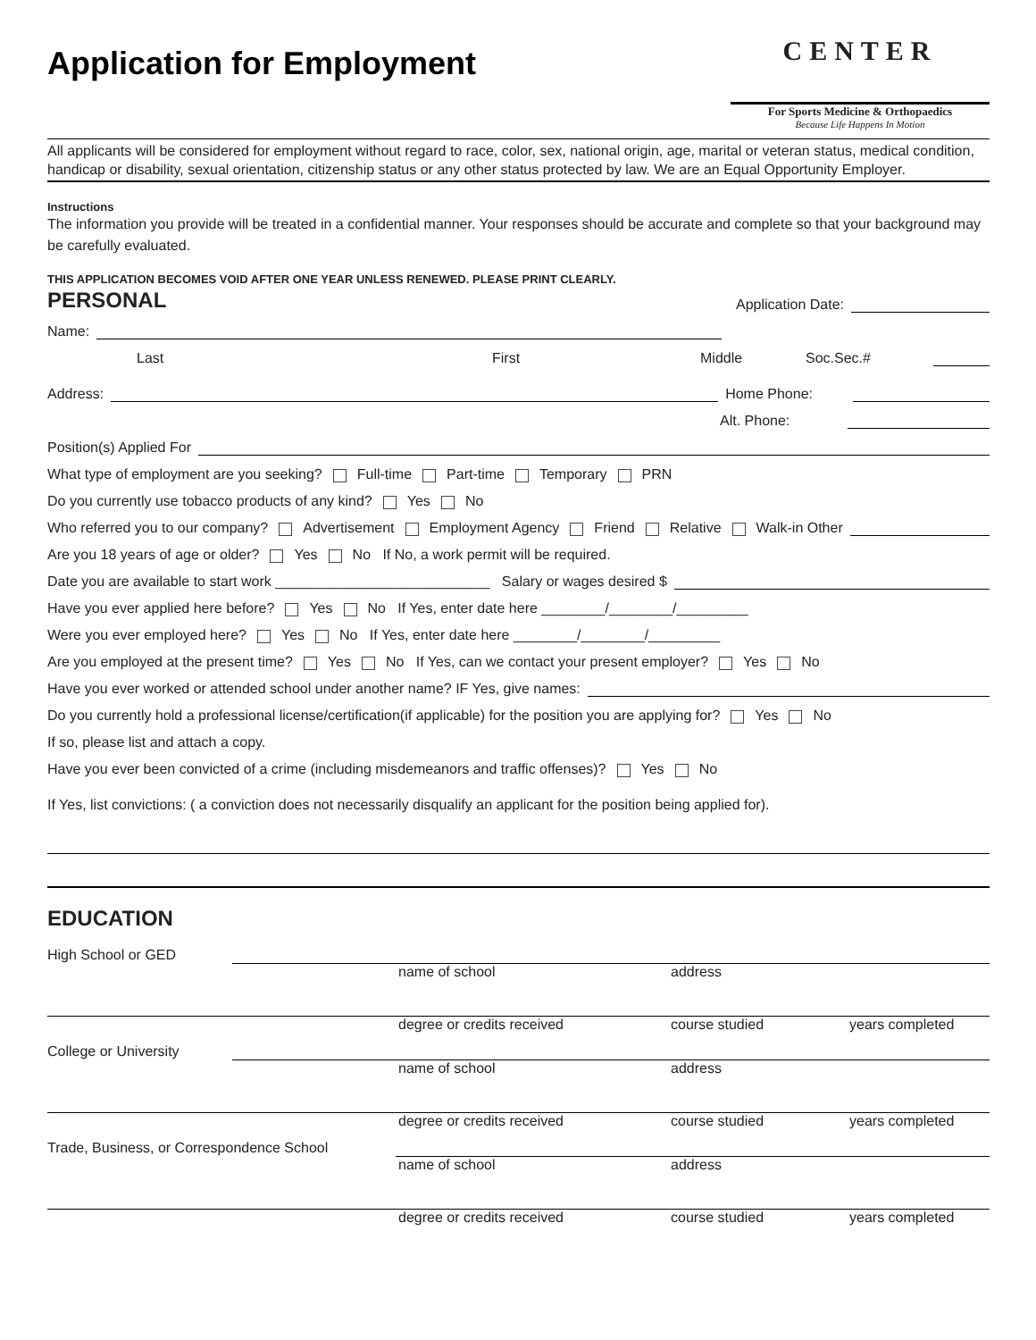Application for Employment
CENTER
For Sports Medicine & Orthopaedics
Because Life Happens In Motion
All applicants will be considered for employment without regard to race, color, sex, national origin, age, marital or veteran status, medical condition, handicap or disability, sexual orientation, citizenship status or any other status protected by law. We are an Equal Opportunity Employer.
Instructions
The information you provide will be treated in a confidential manner. Your responses should be accurate and complete so that your background may be carefully evaluated.
THIS APPLICATION BECOMES VOID AFTER ONE YEAR UNLESS RENEWED. PLEASE PRINT CLEARLY.
PERSONAL
Application Date:
Name:
Last First Middle Soc.Sec.#
Address: Home Phone:
Alt. Phone:
Position(s) Applied For
What type of employment are you seeking? Full-time Part-time Temporary PRN
Do you currently use tobacco products of any kind? Yes No
Who referred you to our company? Advertisement Employment Agency Friend Relative Walk-in Other
Are you 18 years of age or older? Yes No If No, a work permit will be required.
Date you are available to start work ___________________________ Salary or wages desired $
Have you ever applied here before? Yes No If Yes, enter date here ________/________/_________
Were you ever employed here? Yes No If Yes, enter date here ________/________/_________
Are you employed at the present time? Yes No If Yes, can we contact your present employer? Yes No
Have you ever worked or attended school under another name? IF Yes, give names:
Do you currently hold a professional license/certification(if applicable) for the position you are applying for? Yes No
If so, please list and attach a copy.
Have you ever been convicted of a crime (including misdemeanors and traffic offenses)? Yes No
If Yes, list convictions: ( a conviction does not necessarily disqualify an applicant for the position being applied for).
EDUCATION
High School or GED
name of school address
degree or credits received course studied years completed
College or University
name of school address
degree or credits received course studied years completed
Trade, Business, or Correspondence School
name of school address
degree or credits received course studied years completed